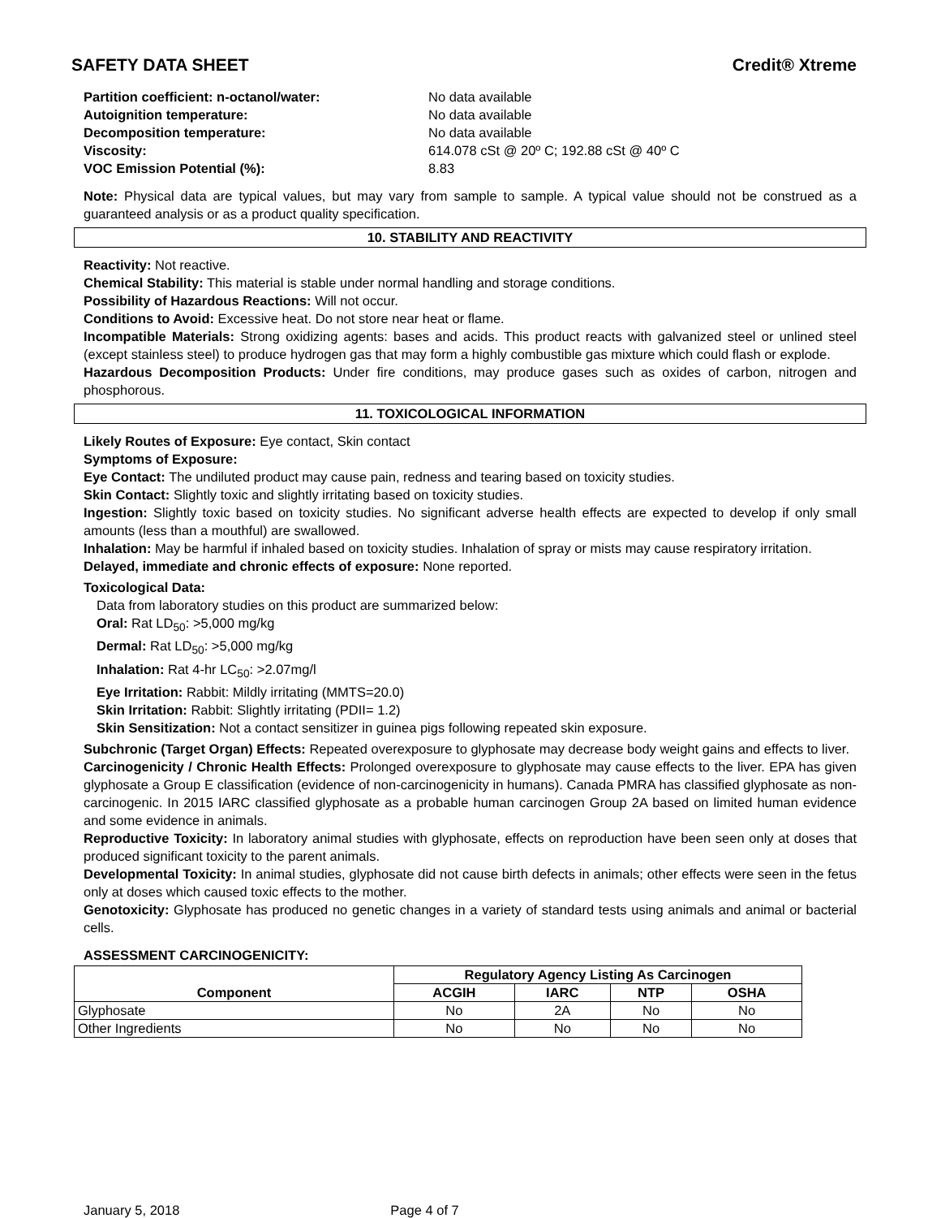SAFETY DATA SHEET Credit® Xtreme
Partition coefficient: n-octanol/water: No data available
Autoignition temperature: No data available
Decomposition temperature: No data available
Viscosity: 614.078 cSt @ 20º C; 192.88 cSt @ 40º C
VOC Emission Potential (%): 8.83
Note: Physical data are typical values, but may vary from sample to sample. A typical value should not be construed as a guaranteed analysis or as a product quality specification.
10. STABILITY AND REACTIVITY
Reactivity: Not reactive.
Chemical Stability: This material is stable under normal handling and storage conditions.
Possibility of Hazardous Reactions: Will not occur.
Conditions to Avoid: Excessive heat. Do not store near heat or flame.
Incompatible Materials: Strong oxidizing agents: bases and acids. This product reacts with galvanized steel or unlined steel (except stainless steel) to produce hydrogen gas that may form a highly combustible gas mixture which could flash or explode.
Hazardous Decomposition Products: Under fire conditions, may produce gases such as oxides of carbon, nitrogen and phosphorous.
11. TOXICOLOGICAL INFORMATION
Likely Routes of Exposure: Eye contact, Skin contact
Symptoms of Exposure:
Eye Contact: The undiluted product may cause pain, redness and tearing based on toxicity studies.
Skin Contact: Slightly toxic and slightly irritating based on toxicity studies.
Ingestion: Slightly toxic based on toxicity studies. No significant adverse health effects are expected to develop if only small amounts (less than a mouthful) are swallowed.
Inhalation: May be harmful if inhaled based on toxicity studies. Inhalation of spray or mists may cause respiratory irritation.
Delayed, immediate and chronic effects of exposure: None reported.
Toxicological Data:
Data from laboratory studies on this product are summarized below:
Oral: Rat LD<sub>50</sub>: >5,000 mg/kg
Dermal: Rat LD<sub>50</sub>: >5,000 mg/kg
Inhalation: Rat 4-hr LC<sub>50</sub>: >2.07mg/l
Eye Irritation: Rabbit: Mildly irritating (MMTS=20.0)
Skin Irritation: Rabbit: Slightly irritating (PDII= 1.2)
Skin Sensitization: Not a contact sensitizer in guinea pigs following repeated skin exposure.
Subchronic (Target Organ) Effects: Repeated overexposure to glyphosate may decrease body weight gains and effects to liver.
Carcinogenicity / Chronic Health Effects: Prolonged overexposure to glyphosate may cause effects to the liver. EPA has given glyphosate a Group E classification (evidence of non-carcinogenicity in humans). Canada PMRA has classified glyphosate as non-carcinogenic. In 2015 IARC classified glyphosate as a probable human carcinogen Group 2A based on limited human evidence and some evidence in animals.
Reproductive Toxicity: In laboratory animal studies with glyphosate, effects on reproduction have been seen only at doses that produced significant toxicity to the parent animals.
Developmental Toxicity: In animal studies, glyphosate did not cause birth defects in animals; other effects were seen in the fetus only at doses which caused toxic effects to the mother.
Genotoxicity: Glyphosate has produced no genetic changes in a variety of standard tests using animals and animal or bacterial cells.
ASSESSMENT CARCINOGENICITY:
| | Regulatory Agency Listing As Carcinogen | | | |
| --- | --- | --- | --- | --- |
| Component | ACGIH | IARC | NTP | OSHA |
| Glyphosate | No | 2A | No | No |
| Other Ingredients | No | No | No | No |
January 5, 2018 Page 4 of 7